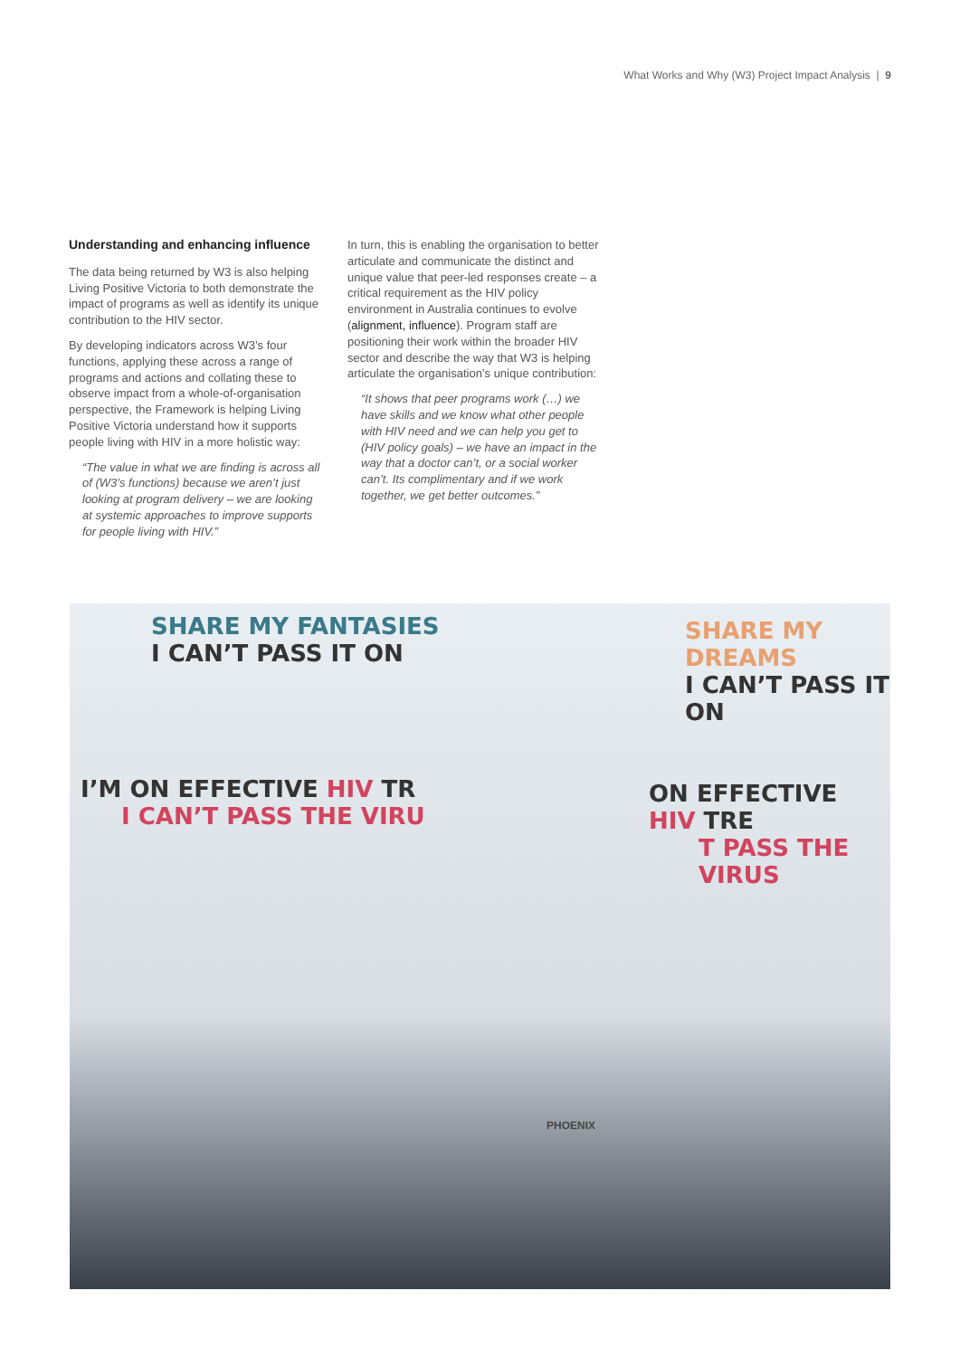What Works and Why (W3) Project Impact Analysis | 9
Understanding and enhancing influence
The data being returned by W3 is also helping Living Positive Victoria to both demonstrate the impact of programs as well as identify its unique contribution to the HIV sector.
By developing indicators across W3’s four functions, applying these across a range of programs and actions and collating these to observe impact from a whole-of-organisation perspective, the Framework is helping Living Positive Victoria understand how it supports people living with HIV in a more holistic way:
“The value in what we are finding is across all of (W3’s functions) because we aren’t just looking at program delivery – we are looking at systemic approaches to improve supports for people living with HIV.”
In turn, this is enabling the organisation to better articulate and communicate the distinct and unique value that peer-led responses create – a critical requirement as the HIV policy environment in Australia continues to evolve (alignment, influence). Program staff are positioning their work within the broader HIV sector and describe the way that W3 is helping articulate the organisation’s unique contribution:
“It shows that peer programs work (…) we have skills and we know what other people with HIV need and we can help you get to (HIV policy goals) – we have an impact in the way that a doctor can’t, or a social worker can’t. Its complimentary and if we work together, we get better outcomes.”
SHARE MY FANTASIES
I CAN’T PASS IT ON
SHARE MY DREAMS
I CAN’T PASS IT ON
I’M ON EFFECTIVE HIV TR
I CAN’T PASS THE VIRU
ON EFFECTIVE HIV TRE
T PASS THE VIRUS
PHOENIX